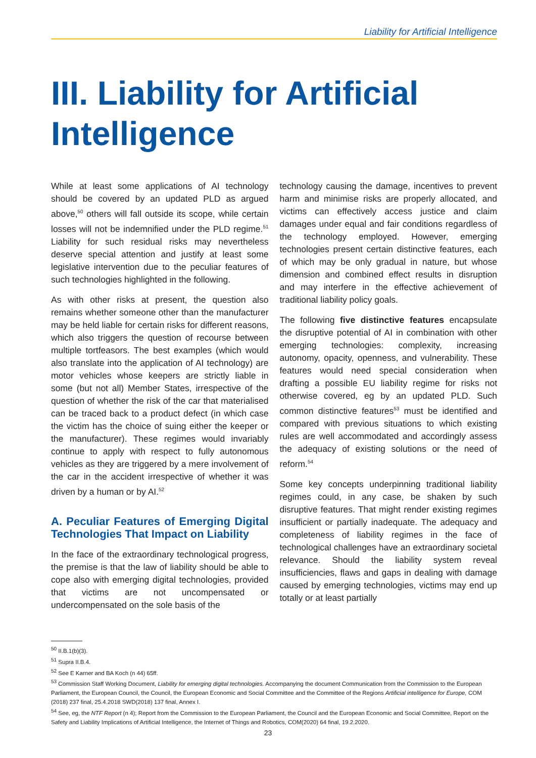Liability for Artificial Intelligence
III. Liability for Artificial Intelligence
While at least some applications of AI technology should be covered by an updated PLD as argued above,<sup>50</sup> others will fall outside its scope, while certain losses will not be indemnified under the PLD regime.<sup>51</sup> Liability for such residual risks may nevertheless deserve special attention and justify at least some legislative intervention due to the peculiar features of such technologies highlighted in the following.
As with other risks at present, the question also remains whether someone other than the manufacturer may be held liable for certain risks for different reasons, which also triggers the question of recourse between multiple tortfeasors. The best examples (which would also translate into the application of AI technology) are motor vehicles whose keepers are strictly liable in some (but not all) Member States, irrespective of the question of whether the risk of the car that materialised can be traced back to a product defect (in which case the victim has the choice of suing either the keeper or the manufacturer). These regimes would invariably continue to apply with respect to fully autonomous vehicles as they are triggered by a mere involvement of the car in the accident irrespective of whether it was driven by a human or by AI.<sup>52</sup>
A. Peculiar Features of Emerging Digital Technologies That Impact on Liability
In the face of the extraordinary technological progress, the premise is that the law of liability should be able to cope also with emerging digital technologies, provided that victims are not uncompensated or undercompensated on the sole basis of the
technology causing the damage, incentives to prevent harm and minimise risks are properly allocated, and victims can effectively access justice and claim damages under equal and fair conditions regardless of the technology employed. However, emerging technologies present certain distinctive features, each of which may be only gradual in nature, but whose dimension and combined effect results in disruption and may interfere in the effective achievement of traditional liability policy goals.
The following five distinctive features encapsulate the disruptive potential of AI in combination with other emerging technologies: complexity, increasing autonomy, opacity, openness, and vulnerability. These features would need special consideration when drafting a possible EU liability regime for risks not otherwise covered, eg by an updated PLD. Such common distinctive features<sup>53</sup> must be identified and compared with previous situations to which existing rules are well accommodated and accordingly assess the adequacy of existing solutions or the need of reform.<sup>54</sup>
Some key concepts underpinning traditional liability regimes could, in any case, be shaken by such disruptive features. That might render existing regimes insufficient or partially inadequate. The adequacy and completeness of liability regimes in the face of technological challenges have an extraordinary societal relevance. Should the liability system reveal insufficiencies, flaws and gaps in dealing with damage caused by emerging technologies, victims may end up totally or at least partially
<sup>50</sup> II.B.1(b)(3).
<sup>51</sup> Supra II.B.4.
<sup>52</sup> See E Karner and BA Koch (n 44) 65ff.
<sup>53</sup> Commission Staff Working Document, Liability for emerging digital technologies. Accompanying the document Communication from the Commission to the European Parliament, the European Council, the Council, the European Economic and Social Committee and the Committee of the Regions Artificial intelligence for Europe, COM (2018) 237 final, 25.4.2018 SWD(2018) 137 final, Annex I.
<sup>54</sup> See, eg, the NTF Report (n 4); Report from the Commission to the European Parliament, the Council and the European Economic and Social Committee, Report on the Safety and Liability Implications of Artificial Intelligence, the Internet of Things and Robotics, COM(2020) 64 final, 19.2.2020.
23